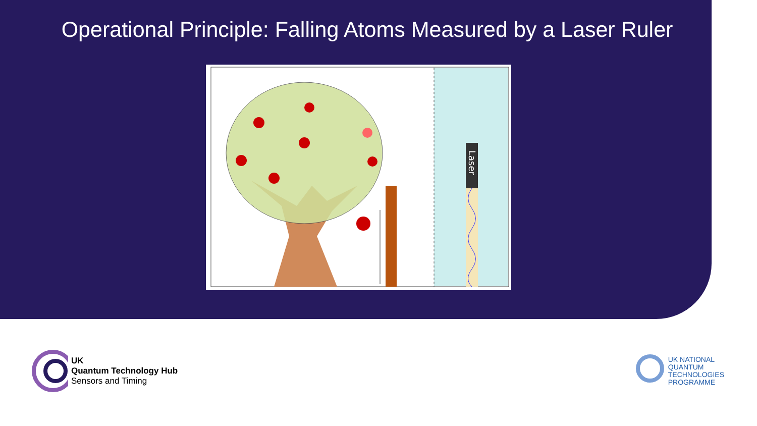Operational Principle: Falling Atoms Measured by a Laser Ruler
Laser
UK
Quantum Technology Hub
Sensors and Timing
UK NATIONAL
QUANTUM
TECHNOLOGIES
PROGRAMME